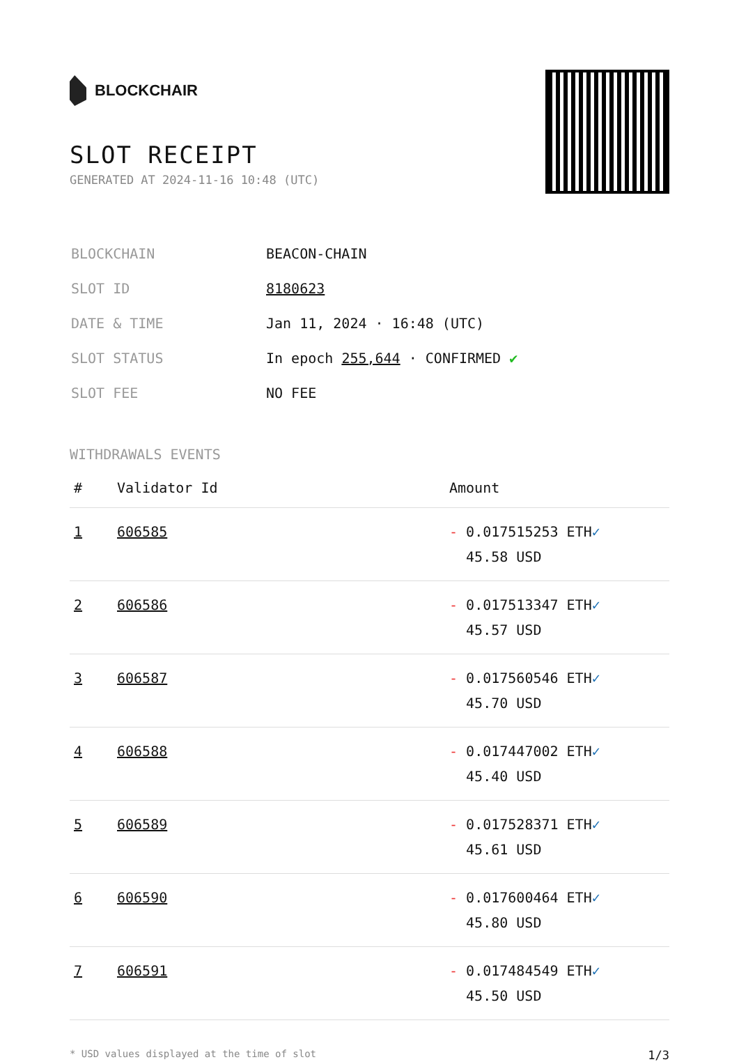BLOCKCHAIR
SLOT RECEIPT
GENERATED AT 2024-11-16 10:48 (UTC)
| BLOCKCHAIN | BEACON-CHAIN |
| SLOT ID | 8180623 |
| DATE & TIME | Jan 11, 2024 · 16:48 (UTC) |
| SLOT STATUS | In epoch 255,644 · CONFIRMED ✔ |
| SLOT FEE | NO FEE |
WITHDRAWALS EVENTS
| # | Validator Id | Amount |
| --- | --- | --- |
| 1 | 606585 | - 0.017515253 ETH ✓ 45.58 USD |
| 2 | 606586 | - 0.017513347 ETH ✓ 45.57 USD |
| 3 | 606587 | - 0.017560546 ETH ✓ 45.70 USD |
| 4 | 606588 | - 0.017447002 ETH ✓ 45.40 USD |
| 5 | 606589 | - 0.017528371 ETH ✓ 45.61 USD |
| 6 | 606590 | - 0.017600464 ETH ✓ 45.80 USD |
| 7 | 606591 | - 0.017484549 ETH ✓ 45.50 USD |
* USD values displayed at the time of slot 1/3